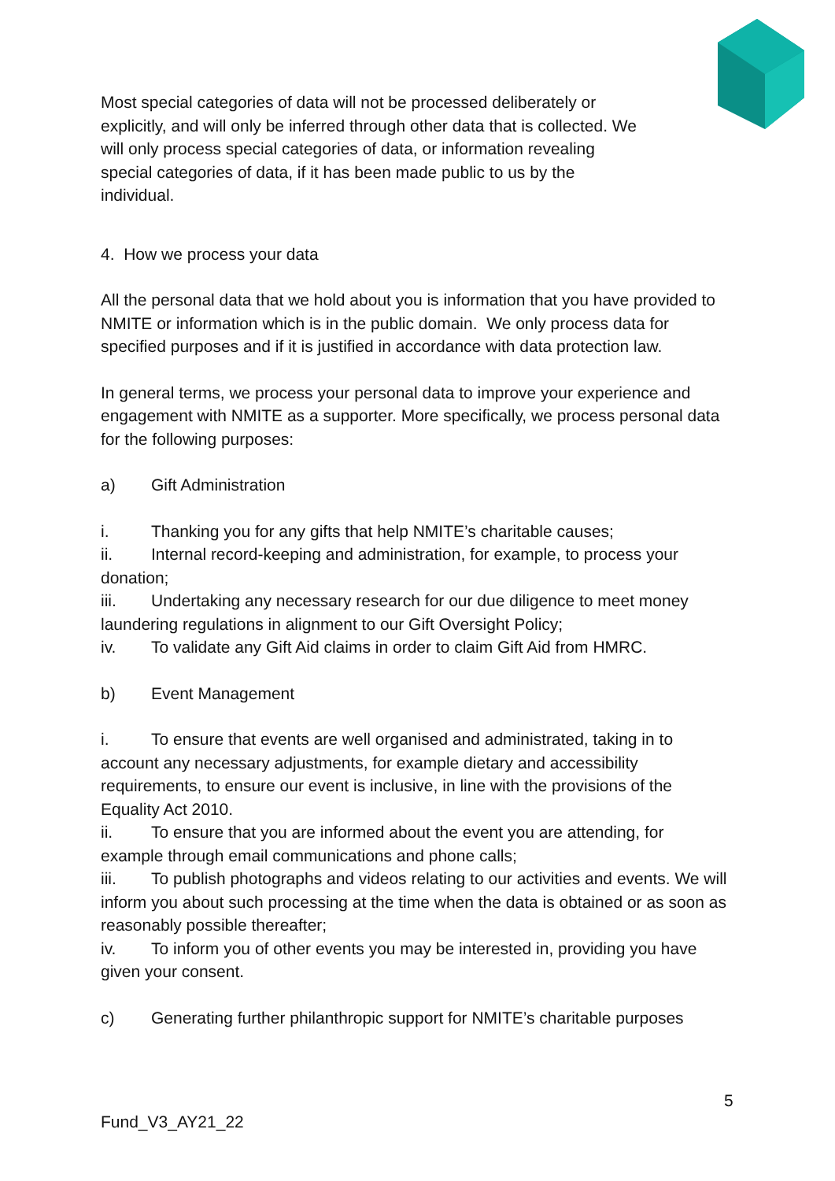Most special categories of data will not be processed deliberately or explicitly, and will only be inferred through other data that is collected. We will only process special categories of data, or information revealing special categories of data, if it has been made public to us by the individual.
4. How we process your data
All the personal data that we hold about you is information that you have provided to NMITE or information which is in the public domain. We only process data for specified purposes and if it is justified in accordance with data protection law.
In general terms, we process your personal data to improve your experience and engagement with NMITE as a supporter. More specifically, we process personal data for the following purposes:
a) Gift Administration
i. Thanking you for any gifts that help NMITE’s charitable causes;
ii. Internal record-keeping and administration, for example, to process your donation;
iii. Undertaking any necessary research for our due diligence to meet money laundering regulations in alignment to our Gift Oversight Policy;
iv. To validate any Gift Aid claims in order to claim Gift Aid from HMRC.
b) Event Management
i. To ensure that events are well organised and administrated, taking in to account any necessary adjustments, for example dietary and accessibility requirements, to ensure our event is inclusive, in line with the provisions of the Equality Act 2010.
ii. To ensure that you are informed about the event you are attending, for example through email communications and phone calls;
iii. To publish photographs and videos relating to our activities and events. We will inform you about such processing at the time when the data is obtained or as soon as reasonably possible thereafter;
iv. To inform you of other events you may be interested in, providing you have given your consent.
c) Generating further philanthropic support for NMITE’s charitable purposes
5
Fund_V3_AY21_22